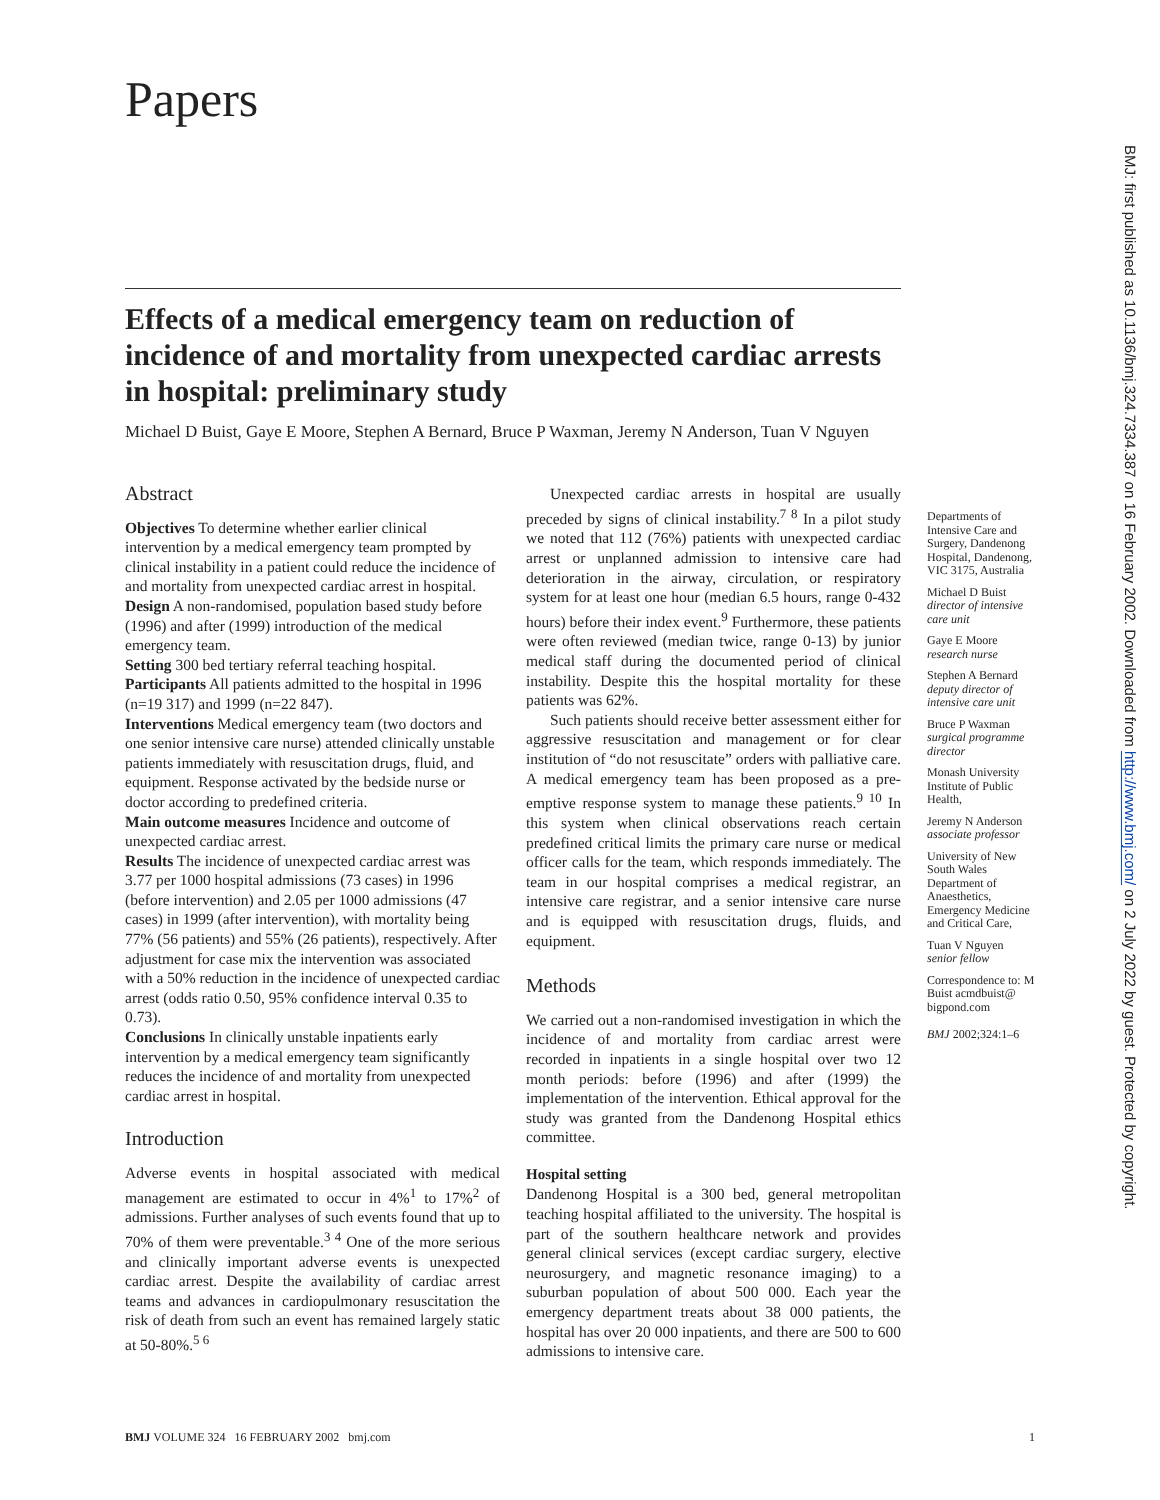Papers
Effects of a medical emergency team on reduction of incidence of and mortality from unexpected cardiac arrests in hospital: preliminary study
Michael D Buist, Gaye E Moore, Stephen A Bernard, Bruce P Waxman, Jeremy N Anderson, Tuan V Nguyen
Abstract
Objectives To determine whether earlier clinical intervention by a medical emergency team prompted by clinical instability in a patient could reduce the incidence of and mortality from unexpected cardiac arrest in hospital.
Design A non-randomised, population based study before (1996) and after (1999) introduction of the medical emergency team.
Setting 300 bed tertiary referral teaching hospital.
Participants All patients admitted to the hospital in 1996 (n=19 317) and 1999 (n=22 847).
Interventions Medical emergency team (two doctors and one senior intensive care nurse) attended clinically unstable patients immediately with resuscitation drugs, fluid, and equipment. Response activated by the bedside nurse or doctor according to predefined criteria.
Main outcome measures Incidence and outcome of unexpected cardiac arrest.
Results The incidence of unexpected cardiac arrest was 3.77 per 1000 hospital admissions (73 cases) in 1996 (before intervention) and 2.05 per 1000 admissions (47 cases) in 1999 (after intervention), with mortality being 77% (56 patients) and 55% (26 patients), respectively. After adjustment for case mix the intervention was associated with a 50% reduction in the incidence of unexpected cardiac arrest (odds ratio 0.50, 95% confidence interval 0.35 to 0.73).
Conclusions In clinically unstable inpatients early intervention by a medical emergency team significantly reduces the incidence of and mortality from unexpected cardiac arrest in hospital.
Introduction
Adverse events in hospital associated with medical management are estimated to occur in 4%<sup>1</sup> to 17%<sup>2</sup> of admissions. Further analyses of such events found that up to 70% of them were preventable.<sup>3 4</sup> One of the more serious and clinically important adverse events is unexpected cardiac arrest. Despite the availability of cardiac arrest teams and advances in cardiopulmonary resuscitation the risk of death from such an event has remained largely static at 50-80%.<sup>5 6</sup>
Unexpected cardiac arrests in hospital are usually preceded by signs of clinical instability.<sup>7 8</sup> In a pilot study we noted that 112 (76%) patients with unexpected cardiac arrest or unplanned admission to intensive care had deterioration in the airway, circulation, or respiratory system for at least one hour (median 6.5 hours, range 0-432 hours) before their index event.<sup>9</sup> Furthermore, these patients were often reviewed (median twice, range 0-13) by junior medical staff during the documented period of clinical instability. Despite this the hospital mortality for these patients was 62%.
Such patients should receive better assessment either for aggressive resuscitation and management or for clear institution of “do not resuscitate” orders with palliative care. A medical emergency team has been proposed as a pre-emptive response system to manage these patients.<sup>9 10</sup> In this system when clinical observations reach certain predefined critical limits the primary care nurse or medical officer calls for the team, which responds immediately. The team in our hospital comprises a medical registrar, an intensive care registrar, and a senior intensive care nurse and is equipped with resuscitation drugs, fluids, and equipment.
Methods
We carried out a non-randomised investigation in which the incidence of and mortality from cardiac arrest were recorded in inpatients in a single hospital over two 12 month periods: before (1996) and after (1999) the implementation of the intervention. Ethical approval for the study was granted from the Dandenong Hospital ethics committee.
Hospital setting
Dandenong Hospital is a 300 bed, general metropolitan teaching hospital affiliated to the university. The hospital is part of the southern healthcare network and provides general clinical services (except cardiac surgery, elective neurosurgery, and magnetic resonance imaging) to a suburban population of about 500 000. Each year the emergency department treats about 38 000 patients, the hospital has over 20 000 inpatients, and there are 500 to 600 admissions to intensive care.
Departments of Intensive Care and Surgery, Dandenong Hospital, Dandenong, VIC 3175, Australia
Michael D Buist
director of intensive care unit
Gaye E Moore
research nurse
Stephen A Bernard
deputy director of intensive care unit
Bruce P Waxman
surgical programme director
Monash University Institute of Public Health,
Jeremy N Anderson
associate professor
University of New South Wales Department of Anaesthetics, Emergency Medicine and Critical Care,
Tuan V Nguyen
senior fellow
Correspondence to: M Buist acmdbuist@ bigpond.com
BMJ 2002;324:1–6
BMJ: first published as 10.1136/bmj.324.7334.387 on 16 February 2002. Downloaded from http://www.bmj.com/ on 2 July 2022 by guest. Protected by copyright.
BMJ VOLUME 324 16 FEBRUARY 2002 bmj.com 1